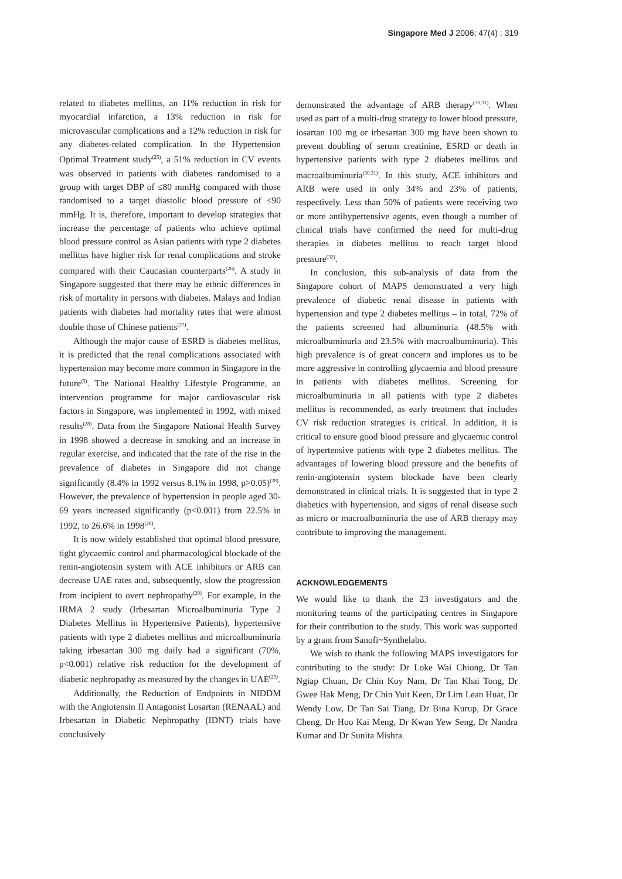Singapore Med J 2006; 47(4) : 319
related to diabetes mellitus, an 11% reduction in risk for myocardial infarction, a 13% reduction in risk for microvascular complications and a 12% reduction in risk for any diabetes-related complication. In the Hypertension Optimal Treatment study<sup>(25)</sup>, a 51% reduction in CV events was observed in patients with diabetes randomised to a group with target DBP of ≤80 mmHg compared with those randomised to a target diastolic blood pressure of ≤90 mmHg. It is, therefore, important to develop strategies that increase the percentage of patients who achieve optimal blood pressure control as Asian patients with type 2 diabetes mellitus have higher risk for renal complications and stroke compared with their Caucasian counterparts<sup>(26)</sup>. A study in Singapore suggested that there may be ethnic differences in risk of mortality in persons with diabetes. Malays and Indian patients with diabetes had mortality rates that were almost double those of Chinese patients<sup>(27)</sup>.
Although the major cause of ESRD is diabetes mellitus, it is predicted that the renal complications associated with hypertension may become more common in Singapore in the future<sup>(5)</sup>. The National Healthy Lifestyle Programme, an intervention programme for major cardiovascular risk factors in Singapore, was implemented in 1992, with mixed results<sup>(28)</sup>. Data from the Singapore National Health Survey in 1998 showed a decrease in smoking and an increase in regular exercise, and indicated that the rate of the rise in the prevalence of diabetes in Singapore did not change significantly (8.4% in 1992 versus 8.1% in 1998, p>0.05)<sup>(28)</sup>. However, the prevalence of hypertension in people aged 30-69 years increased significantly (p<0.001) from 22.5% in 1992, to 26.6% in 1998<sup>(28)</sup>.
It is now widely established that optimal blood pressure, tight glycaemic control and pharmacological blockade of the renin-angiotensin system with ACE inhibitors or ARB can decrease UAE rates and, subsequently, slow the progression from incipient to overt nephropathy<sup>(29)</sup>. For example, in the IRMA 2 study (Irbesartan Microalbuminuria Type 2 Diabetes Mellitus in Hypertensive Patients), hypertensive patients with type 2 diabetes mellitus and microalbuminuria taking irbesartan 300 mg daily had a significant (70%, p<0.001) relative risk reduction for the development of diabetic nephropathy as measured by the changes in UAE<sup>(29)</sup>.
Additionally, the Reduction of Endpoints in NIDDM with the Angiotensin II Antagonist Losartan (RENAAL) and Irbesartan in Diabetic Nephropathy (IDNT) trials have conclusively
demonstrated the advantage of ARB therapy<sup>(30,31)</sup>. When used as part of a multi-drug strategy to lower blood pressure, iosartan 100 mg or irbesartan 300 mg have been shown to prevent doubling of serum creatinine, ESRD or death in hypertensive patients with type 2 diabetes mellitus and macroalbuminuria<sup>(30,31)</sup>. In this study, ACE inhibitors and ARB were used in only 34% and 23% of patients, respectively. Less than 50% of patients were receiving two or more antihypertensive agents, even though a number of clinical trials have confirmed the need for multi-drug therapies in diabetes mellitus to reach target blood pressure<sup>(32)</sup>.
In conclusion, this sub-analysis of data from the Singapore cohort of MAPS demonstrated a very high prevalence of diabetic renal disease in patients with hypertension and type 2 diabetes mellitus – in total, 72% of the patients screened had albuminuria (48.5% with microalbuminuria and 23.5% with macroalbuminuria). This high prevalence is of great concern and implores us to be more aggressive in controlling glycaemia and blood pressure in patients with diabetes mellitus. Screening for microalbuminuria in all patients with type 2 diabetes mellitus is recommended, as early treatment that includes CV risk reduction strategies is critical. In addition, it is critical to ensure good blood pressure and glycaemic control of hypertensive patients with type 2 diabetes mellitus. The advantages of lowering blood pressure and the benefits of renin-angiotensin system blockade have been clearly demonstrated in clinical trials. It is suggested that in type 2 diabetics with hypertension, and signs of renal disease such as micro or macroalbuminuria the use of ARB therapy may contribute to improving the management.
ACKNOWLEDGEMENTS
We would like to thank the 23 investigators and the monitoring teams of the participating centres in Singapore for their contribution to the study. This work was supported by a grant from Sanofi~Synthelabo.
We wish to thank the following MAPS investigators for contributing to the study: Dr Loke Wai Chiong, Dr Tan Ngiap Chuan, Dr Chin Koy Nam, Dr Tan Khai Tong, Dr Gwee Hak Meng, Dr Chin Yuit Keen, Dr Lim Lean Huat, Dr Wendy Low, Dr Tan Sai Tiang, Dr Bina Kurup, Dr Grace Cheng, Dr Hoo Kai Meng, Dr Kwan Yew Seng, Dr Nandra Kumar and Dr Sunita Mishra.